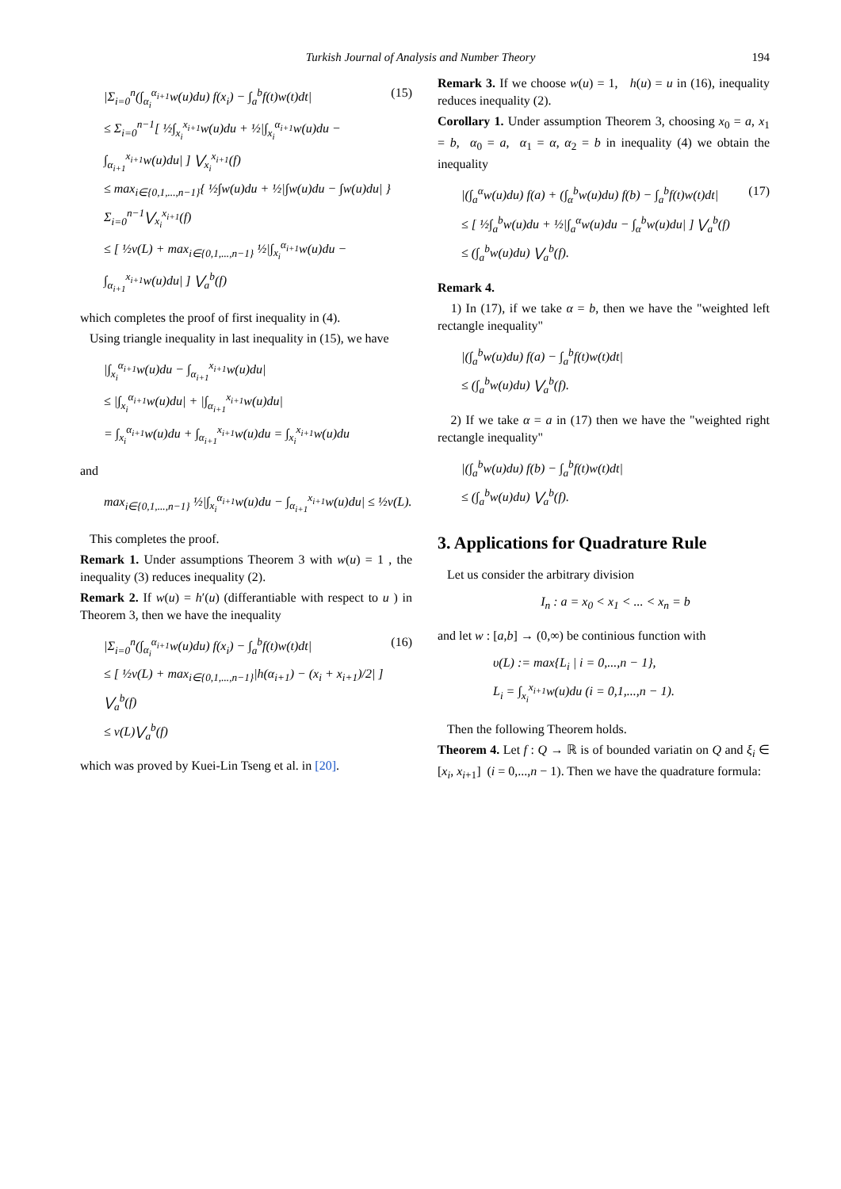Turkish Journal of Analysis and Number Theory 194
|Σ<sub>i=0</sub><sup>n</sup>(∫<sub>α<sub>i</sub></sub><sup>α<sub>i+1</sub></sup>w(u)du) f(x<sub>i</sub>) − ∫<sub>a</sub><sup>b</sup>f(t)w(t)dt|
≤ Σ<sub>i=0</sub><sup>n−1</sup>[ ½∫<sub>x<sub>i</sub></sub><sup>x<sub>i+1</sub></sup>w(u)du + ½|∫<sub>x<sub>i</sub></sub><sup>α<sub>i+1</sub></sup>w(u)du − ∫<sub>α<sub>i+1</sub></sub><sup>x<sub>i+1</sub></sup>w(u)du| ] ⋁<sub>x<sub>i</sub></sub><sup>x<sub>i+1</sub></sup>(f)
≤ max<sub>i∈{0,1,...,n−1}</sub>{ ½∫w(u)du + ½|∫w(u)du − ∫w(u)du| } Σ<sub>i=0</sub><sup>n−1</sup>⋁<sub>x<sub>i</sub></sub><sup>x<sub>i+1</sub></sup>(f)
≤ [ ½v(L) + max<sub>i∈{0,1,...,n−1}</sub> ½|∫<sub>x<sub>i</sub></sub><sup>α<sub>i+1</sub></sup>w(u)du − ∫<sub>α<sub>i+1</sub></sub><sup>x<sub>i+1</sub></sup>w(u)du| ] ⋁<sub>a</sub><sup>b</sup>(f)
(15)
which completes the proof of first inequality in (4).
Using triangle inequality in last inequality in (15), we have
|∫<sub>x<sub>i</sub></sub><sup>α<sub>i+1</sub></sup>w(u)du − ∫<sub>α<sub>i+1</sub></sub><sup>x<sub>i+1</sub></sup>w(u)du|
≤ |∫<sub>x<sub>i</sub></sub><sup>α<sub>i+1</sub></sup>w(u)du| + |∫<sub>α<sub>i+1</sub></sub><sup>x<sub>i+1</sub></sup>w(u)du|
= ∫<sub>x<sub>i</sub></sub><sup>α<sub>i+1</sub></sup>w(u)du + ∫<sub>α<sub>i+1</sub></sub><sup>x<sub>i+1</sub></sup>w(u)du = ∫<sub>x<sub>i</sub></sub><sup>x<sub>i+1</sub></sup>w(u)du
and
max<sub>i∈{0,1,...,n−1}</sub> ½|∫<sub>x<sub>i</sub></sub><sup>α<sub>i+1</sub></sup>w(u)du − ∫<sub>α<sub>i+1</sub></sub><sup>x<sub>i+1</sub></sup>w(u)du| ≤ ½v(L).
This completes the proof.
Remark 1. Under assumptions Theorem 3 with w(u) = 1 , the inequality (3) reduces inequality (2).
Remark 2. If w(u) = h′(u) (differantiable with respect to u ) in Theorem 3, then we have the inequality
|Σ<sub>i=0</sub><sup>n</sup>(∫<sub>α<sub>i</sub></sub><sup>α<sub>i+1</sub></sup>w(u)du) f(x<sub>i</sub>) − ∫<sub>a</sub><sup>b</sup>f(t)w(t)dt|
≤ [ ½v(L) + max<sub>i∈{0,1,...,n−1}</sub>|h(α<sub>i+1</sub>) − (x<sub>i</sub> + x<sub>i+1</sub>)/2| ] ⋁<sub>a</sub><sup>b</sup>(f)
≤ v(L)⋁<sub>a</sub><sup>b</sup>(f)
(16)
which was proved by Kuei-Lin Tseng et al. in [20].
Remark 3. If we choose w(u) = 1, h(u) = u in (16), inequality reduces inequality (2).
Corollary 1. Under assumption Theorem 3, choosing x<sub>0</sub> = a, x<sub>1</sub> = b, α<sub>0</sub> = a, α<sub>1</sub> = α, α<sub>2</sub> = b in inequality (4) we obtain the inequality
|(∫<sub>a</sub><sup>α</sup>w(u)du) f(a) + (∫<sub>α</sub><sup>b</sup>w(u)du) f(b) − ∫<sub>a</sub><sup>b</sup>f(t)w(t)dt|
≤ [ ½∫<sub>a</sub><sup>b</sup>w(u)du + ½|∫<sub>a</sub><sup>α</sup>w(u)du − ∫<sub>α</sub><sup>b</sup>w(u)du| ] ⋁<sub>a</sub><sup>b</sup>(f)
≤ (∫<sub>a</sub><sup>b</sup>w(u)du) ⋁<sub>a</sub><sup>b</sup>(f).
(17)
Remark 4.
1) In (17), if we take α = b, then we have the "weighted left rectangle inequality"
|(∫<sub>a</sub><sup>b</sup>w(u)du) f(a) − ∫<sub>a</sub><sup>b</sup>f(t)w(t)dt|
≤ (∫<sub>a</sub><sup>b</sup>w(u)du) ⋁<sub>a</sub><sup>b</sup>(f).
2) If we take α = a in (17) then we have the "weighted right rectangle inequality"
|(∫<sub>a</sub><sup>b</sup>w(u)du) f(b) − ∫<sub>a</sub><sup>b</sup>f(t)w(t)dt|
≤ (∫<sub>a</sub><sup>b</sup>w(u)du) ⋁<sub>a</sub><sup>b</sup>(f).
3. Applications for Quadrature Rule
Let us consider the arbitrary division
I<sub>n</sub> : a = x<sub>0</sub> < x<sub>1</sub> < ... < x<sub>n</sub> = b
and let w : [a,b] → (0,∞) be continious function with
υ(L) := max{L<sub>i</sub> | i = 0,...,n − 1},
L<sub>i</sub> = ∫<sub>x<sub>i</sub></sub><sup>x<sub>i+1</sub></sup>w(u)du (i = 0,1,...,n − 1).
Then the following Theorem holds.
Theorem 4. Let f : Q → ℝ is of bounded variatin on Q and ξ<sub>i</sub> ∈ [x<sub>i</sub>, x<sub>i+1</sub>] (i = 0,...,n − 1). Then we have the quadrature formula: